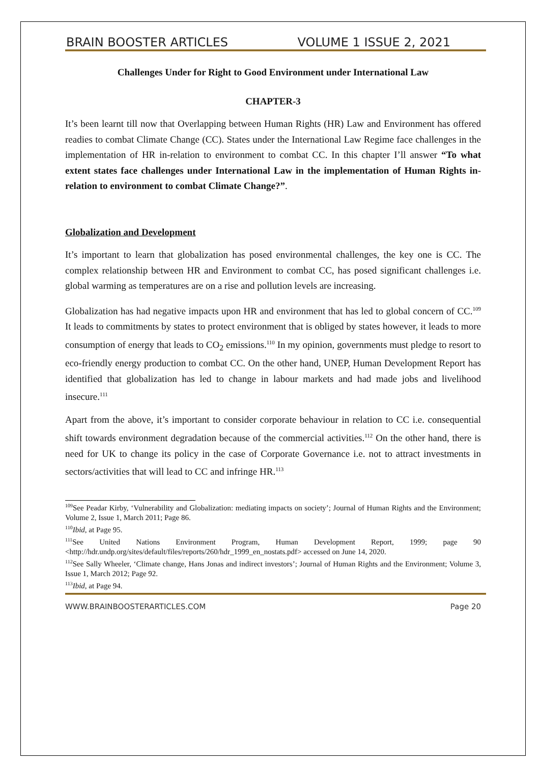BRAIN BOOSTER ARTICLES VOLUME 1 ISSUE 2, 2021
Challenges Under for Right to Good Environment under International Law
CHAPTER-3
It’s been learnt till now that Overlapping between Human Rights (HR) Law and Environment has offered readies to combat Climate Change (CC). States under the International Law Regime face challenges in the implementation of HR in-relation to environment to combat CC. In this chapter I’ll answer “To what extent states face challenges under International Law in the implementation of Human Rights in-relation to environment to combat Climate Change?”.
Globalization and Development
It’s important to learn that globalization has posed environmental challenges, the key one is CC. The complex relationship between HR and Environment to combat CC, has posed significant challenges i.e. global warming as temperatures are on a rise and pollution levels are increasing.
Globalization has had negative impacts upon HR and environment that has led to global concern of CC.<sup>109</sup> It leads to commitments by states to protect environment that is obliged by states however, it leads to more consumption of energy that leads to CO<sub>2</sub> emissions.<sup>110</sup> In my opinion, governments must pledge to resort to eco-friendly energy production to combat CC. On the other hand, UNEP, Human Development Report has identified that globalization has led to change in labour markets and had made jobs and livelihood insecure.<sup>111</sup>
Apart from the above, it’s important to consider corporate behaviour in relation to CC i.e. consequential shift towards environment degradation because of the commercial activities.<sup>112</sup> On the other hand, there is need for UK to change its policy in the case of Corporate Governance i.e. not to attract investments in sectors/activities that will lead to CC and infringe HR.<sup>113</sup>
<sup>109</sup> See Peadar Kirby, ‘Vulnerability and Globalization: mediating impacts on society’; Journal of Human Rights and the Environment; Volume 2, Issue 1, March 2011; Page 86.
<sup>110</sup> Ibid, at Page 95.
<sup>111</sup> See United Nations Environment Program, Human Development Report, 1999; page 90 <http://hdr.undp.org/sites/default/files/reports/260/hdr_1999_en_nostats.pdf> accessed on June 14, 2020.
<sup>112</sup> See Sally Wheeler, ‘Climate change, Hans Jonas and indirect investors’; Journal of Human Rights and the Environment; Volume 3, Issue 1, March 2012; Page 92.
<sup>113</sup> Ibid, at Page 94.
WWW.BRAINBOOSTERARTICLES.COM Page 20